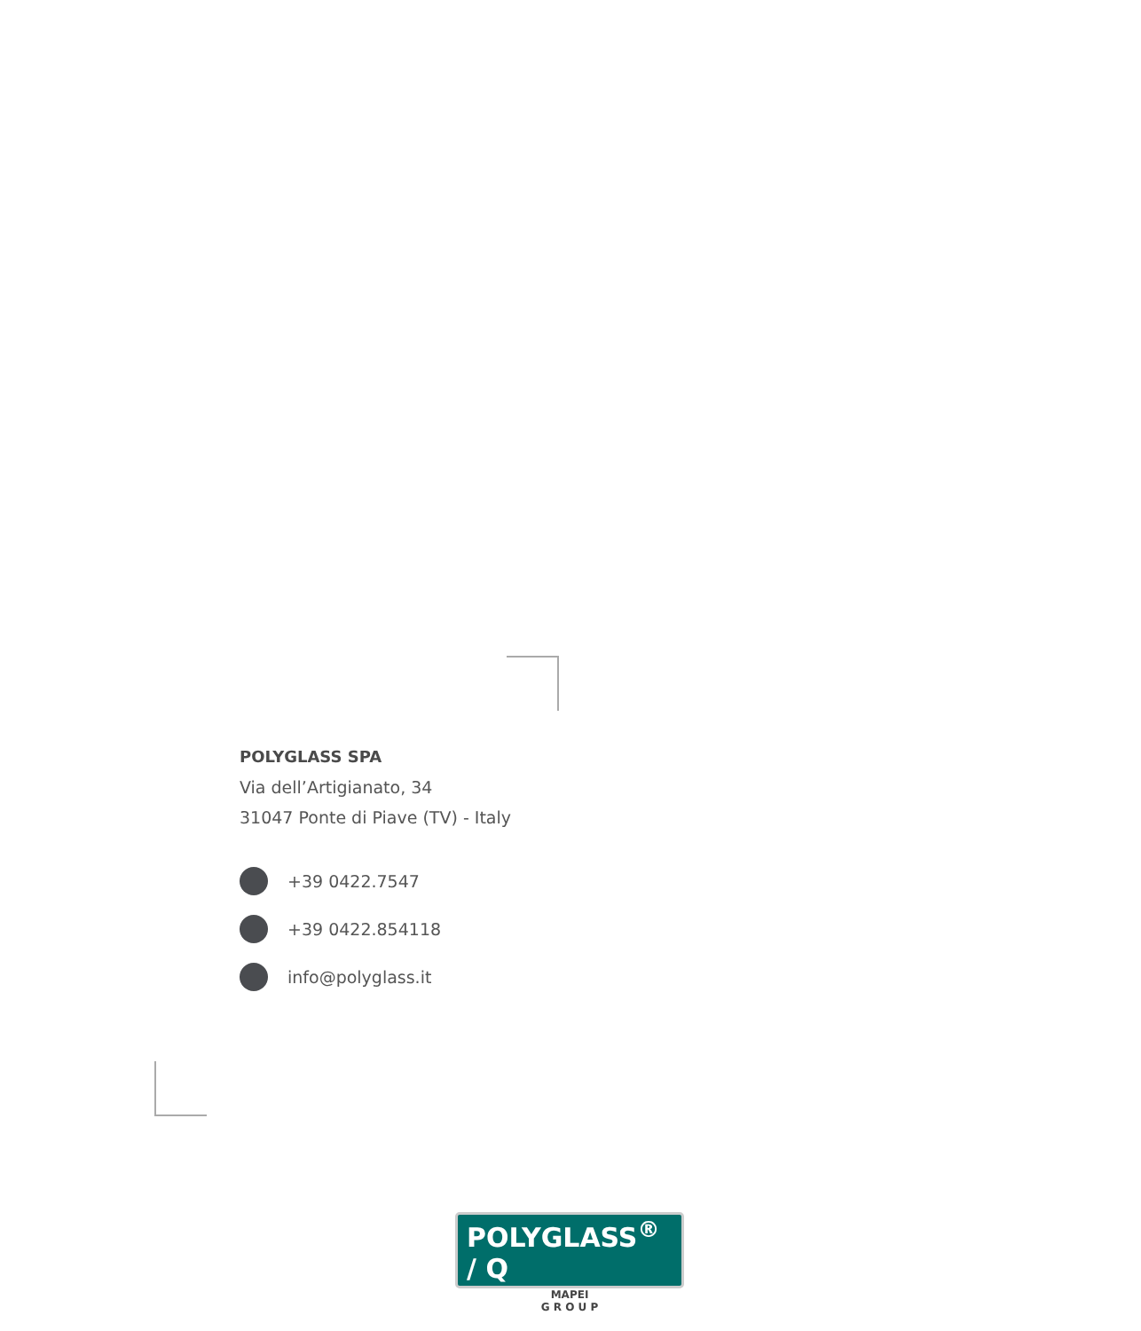POLYGLASS SPA
Via dell’Artigianato, 34
31047 Ponte di Piave (TV) - Italy
+39 0422.7547
+39 0422.854118
info@polyglass.it
POLYGLASS<sup>®</sup> / Q
MAPEI
G R O U P